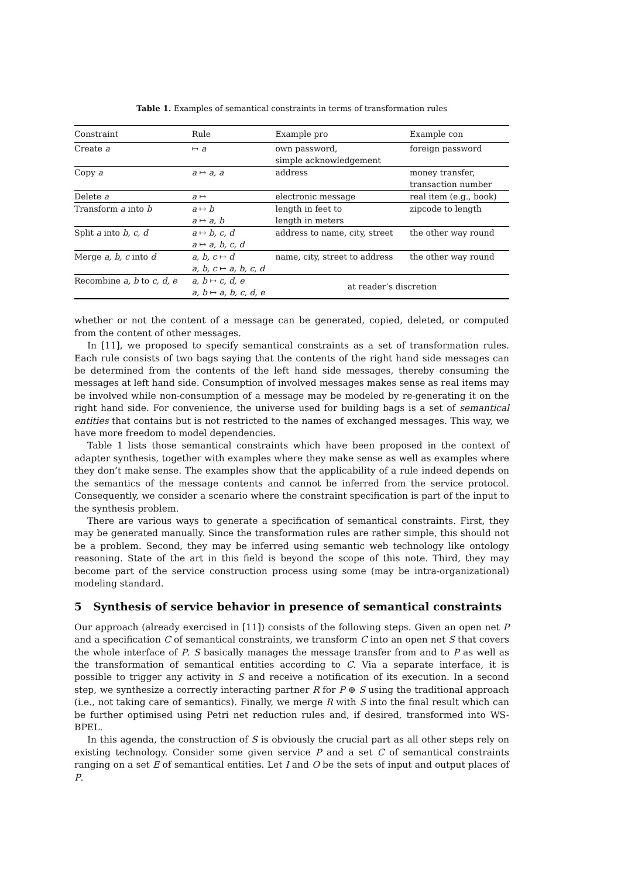Table 1. Examples of semantical constraints in terms of transformation rules
| Constraint | Rule | Example pro | Example con |
| --- | --- | --- | --- |
| Create a | ↦ a | own password, simple acknowledgement | foreign password |
| Copy a | a ↦ a, a | address | money transfer, transaction number |
| Delete a | a ↦ | electronic message | real item (e.g., book) |
| Transform a into b | a ↦ b a ↦ a, b | length in feet to length in meters | zipcode to length |
| Split a into b, c, d | a ↦ b, c, d a ↦ a, b, c, d | address to name, city, street | the other way round |
| Merge a, b, c into d | a, b, c ↦ d a, b, c ↦ a, b, c, d | name, city, street to address | the other way round |
| Recombine a, b to c, d, e | a, b ↦ c, d, e a, b ↦ a, b, c, d, e | at reader’s discretion | |
whether or not the content of a message can be generated, copied, deleted, or computed from the content of other messages.
In [11], we proposed to specify semantical constraints as a set of transformation rules. Each rule consists of two bags saying that the contents of the right hand side messages can be determined from the contents of the left hand side messages, thereby consuming the messages at left hand side. Consumption of involved messages makes sense as real items may be involved while non-consumption of a message may be modeled by re-generating it on the right hand side. For convenience, the universe used for building bags is a set of semantical entities that contains but is not restricted to the names of exchanged messages. This way, we have more freedom to model dependencies.
Table 1 lists those semantical constraints which have been proposed in the context of adapter synthesis, together with examples where they make sense as well as examples where they don’t make sense. The examples show that the applicability of a rule indeed depends on the semantics of the message contents and cannot be inferred from the service protocol. Consequently, we consider a scenario where the constraint specification is part of the input to the synthesis problem.
There are various ways to generate a specification of semantical constraints. First, they may be generated manually. Since the transformation rules are rather simple, this should not be a problem. Second, they may be inferred using semantic web technology like ontology reasoning. State of the art in this field is beyond the scope of this note. Third, they may become part of the service construction process using some (may be intra-organizational) modeling standard.
5 Synthesis of service behavior in presence of semantical constraints
Our approach (already exercised in [11]) consists of the following steps. Given an open net P and a specification C of semantical constraints, we transform C into an open net S that covers the whole interface of P. S basically manages the message transfer from and to P as well as the transformation of semantical entities according to C. Via a separate interface, it is possible to trigger any activity in S and receive a notification of its execution. In a second step, we synthesize a correctly interacting partner R for P ⊕ S using the traditional approach (i.e., not taking care of semantics). Finally, we merge R with S into the final result which can be further optimised using Petri net reduction rules and, if desired, transformed into WS-BPEL.
In this agenda, the construction of S is obviously the crucial part as all other steps rely on existing technology. Consider some given service P and a set C of semantical constraints ranging on a set E of semantical entities. Let I and O be the sets of input and output places of P.